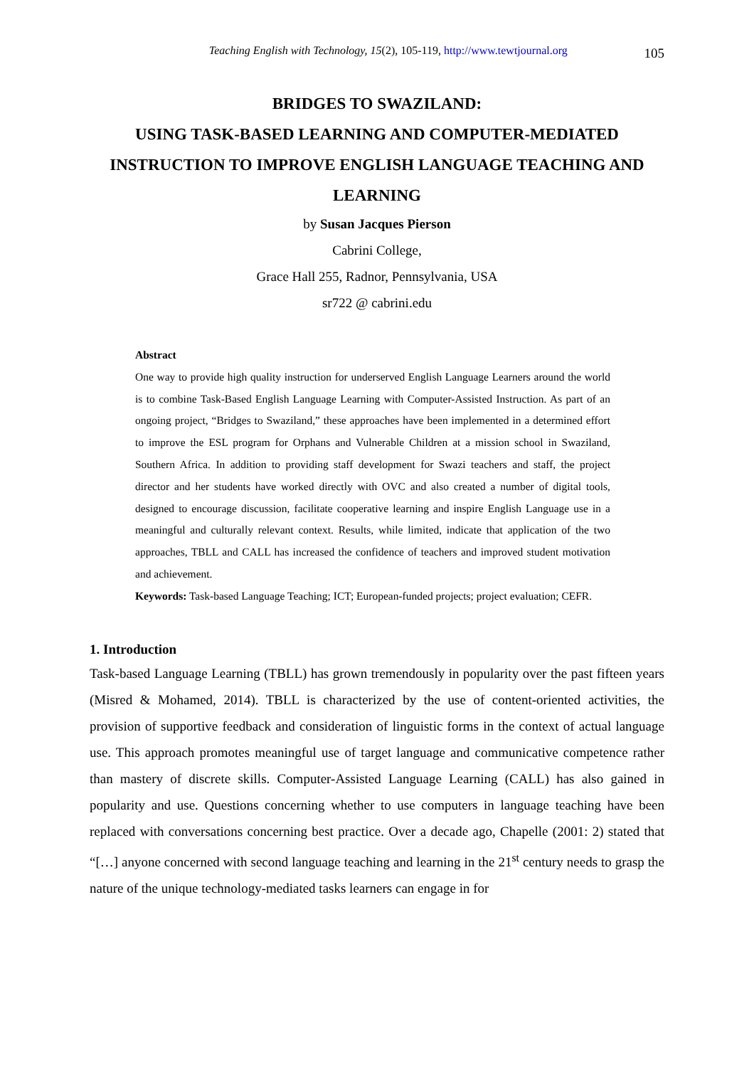Teaching English with Technology, 15(2), 105-119, http://www.tewtjournal.org
105
BRIDGES TO SWAZILAND:
USING TASK-BASED LEARNING AND COMPUTER-MEDIATED INSTRUCTION TO IMPROVE ENGLISH LANGUAGE TEACHING AND LEARNING
by Susan Jacques Pierson
Cabrini College,
Grace Hall 255, Radnor, Pennsylvania, USA
sr722 @ cabrini.edu
Abstract
One way to provide high quality instruction for underserved English Language Learners around the world is to combine Task-Based English Language Learning with Computer-Assisted Instruction. As part of an ongoing project, “Bridges to Swaziland,” these approaches have been implemented in a determined effort to improve the ESL program for Orphans and Vulnerable Children at a mission school in Swaziland, Southern Africa. In addition to providing staff development for Swazi teachers and staff, the project director and her students have worked directly with OVC and also created a number of digital tools, designed to encourage discussion, facilitate cooperative learning and inspire English Language use in a meaningful and culturally relevant context. Results, while limited, indicate that application of the two approaches, TBLL and CALL has increased the confidence of teachers and improved student motivation and achievement.
Keywords: Task-based Language Teaching; ICT; European-funded projects; project evaluation; CEFR.
1. Introduction
Task-based Language Learning (TBLL) has grown tremendously in popularity over the past fifteen years (Misred & Mohamed, 2014). TBLL is characterized by the use of content-oriented activities, the provision of supportive feedback and consideration of linguistic forms in the context of actual language use. This approach promotes meaningful use of target language and communicative competence rather than mastery of discrete skills. Computer-Assisted Language Learning (CALL) has also gained in popularity and use. Questions concerning whether to use computers in language teaching have been replaced with conversations concerning best practice. Over a decade ago, Chapelle (2001: 2) stated that “[…] anyone concerned with second language teaching and learning in the 21<sup>st</sup> century needs to grasp the nature of the unique technology-mediated tasks learners can engage in for